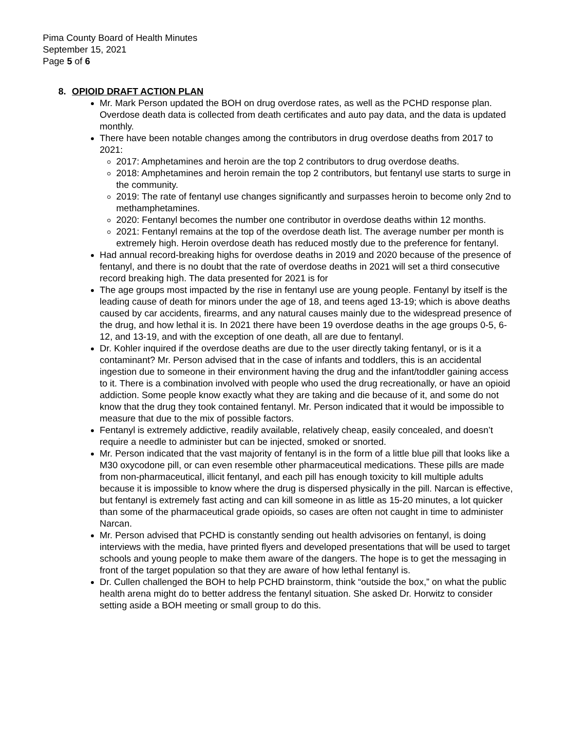Pima County Board of Health Minutes
September 15, 2021
Page 5 of 6
8. OPIOID DRAFT ACTION PLAN
Mr. Mark Person updated the BOH on drug overdose rates, as well as the PCHD response plan. Overdose death data is collected from death certificates and auto pay data, and the data is updated monthly.
There have been notable changes among the contributors in drug overdose deaths from 2017 to 2021:
2017: Amphetamines and heroin are the top 2 contributors to drug overdose deaths.
2018: Amphetamines and heroin remain the top 2 contributors, but fentanyl use starts to surge in the community.
2019: The rate of fentanyl use changes significantly and surpasses heroin to become only 2nd to methamphetamines.
2020: Fentanyl becomes the number one contributor in overdose deaths within 12 months.
2021: Fentanyl remains at the top of the overdose death list. The average number per month is extremely high. Heroin overdose death has reduced mostly due to the preference for fentanyl.
Had annual record-breaking highs for overdose deaths in 2019 and 2020 because of the presence of fentanyl, and there is no doubt that the rate of overdose deaths in 2021 will set a third consecutive record breaking high. The data presented for 2021 is for
The age groups most impacted by the rise in fentanyl use are young people. Fentanyl by itself is the leading cause of death for minors under the age of 18, and teens aged 13-19; which is above deaths caused by car accidents, firearms, and any natural causes mainly due to the widespread presence of the drug, and how lethal it is. In 2021 there have been 19 overdose deaths in the age groups 0-5, 6-12, and 13-19, and with the exception of one death, all are due to fentanyl.
Dr. Kohler inquired if the overdose deaths are due to the user directly taking fentanyl, or is it a contaminant? Mr. Person advised that in the case of infants and toddlers, this is an accidental ingestion due to someone in their environment having the drug and the infant/toddler gaining access to it. There is a combination involved with people who used the drug recreationally, or have an opioid addiction. Some people know exactly what they are taking and die because of it, and some do not know that the drug they took contained fentanyl. Mr. Person indicated that it would be impossible to measure that due to the mix of possible factors.
Fentanyl is extremely addictive, readily available, relatively cheap, easily concealed, and doesn’t require a needle to administer but can be injected, smoked or snorted.
Mr. Person indicated that the vast majority of fentanyl is in the form of a little blue pill that looks like a M30 oxycodone pill, or can even resemble other pharmaceutical medications. These pills are made from non-pharmaceutical, illicit fentanyl, and each pill has enough toxicity to kill multiple adults because it is impossible to know where the drug is dispersed physically in the pill. Narcan is effective, but fentanyl is extremely fast acting and can kill someone in as little as 15-20 minutes, a lot quicker than some of the pharmaceutical grade opioids, so cases are often not caught in time to administer Narcan.
Mr. Person advised that PCHD is constantly sending out health advisories on fentanyl, is doing interviews with the media, have printed flyers and developed presentations that will be used to target schools and young people to make them aware of the dangers. The hope is to get the messaging in front of the target population so that they are aware of how lethal fentanyl is.
Dr. Cullen challenged the BOH to help PCHD brainstorm, think “outside the box,” on what the public health arena might do to better address the fentanyl situation. She asked Dr. Horwitz to consider setting aside a BOH meeting or small group to do this.